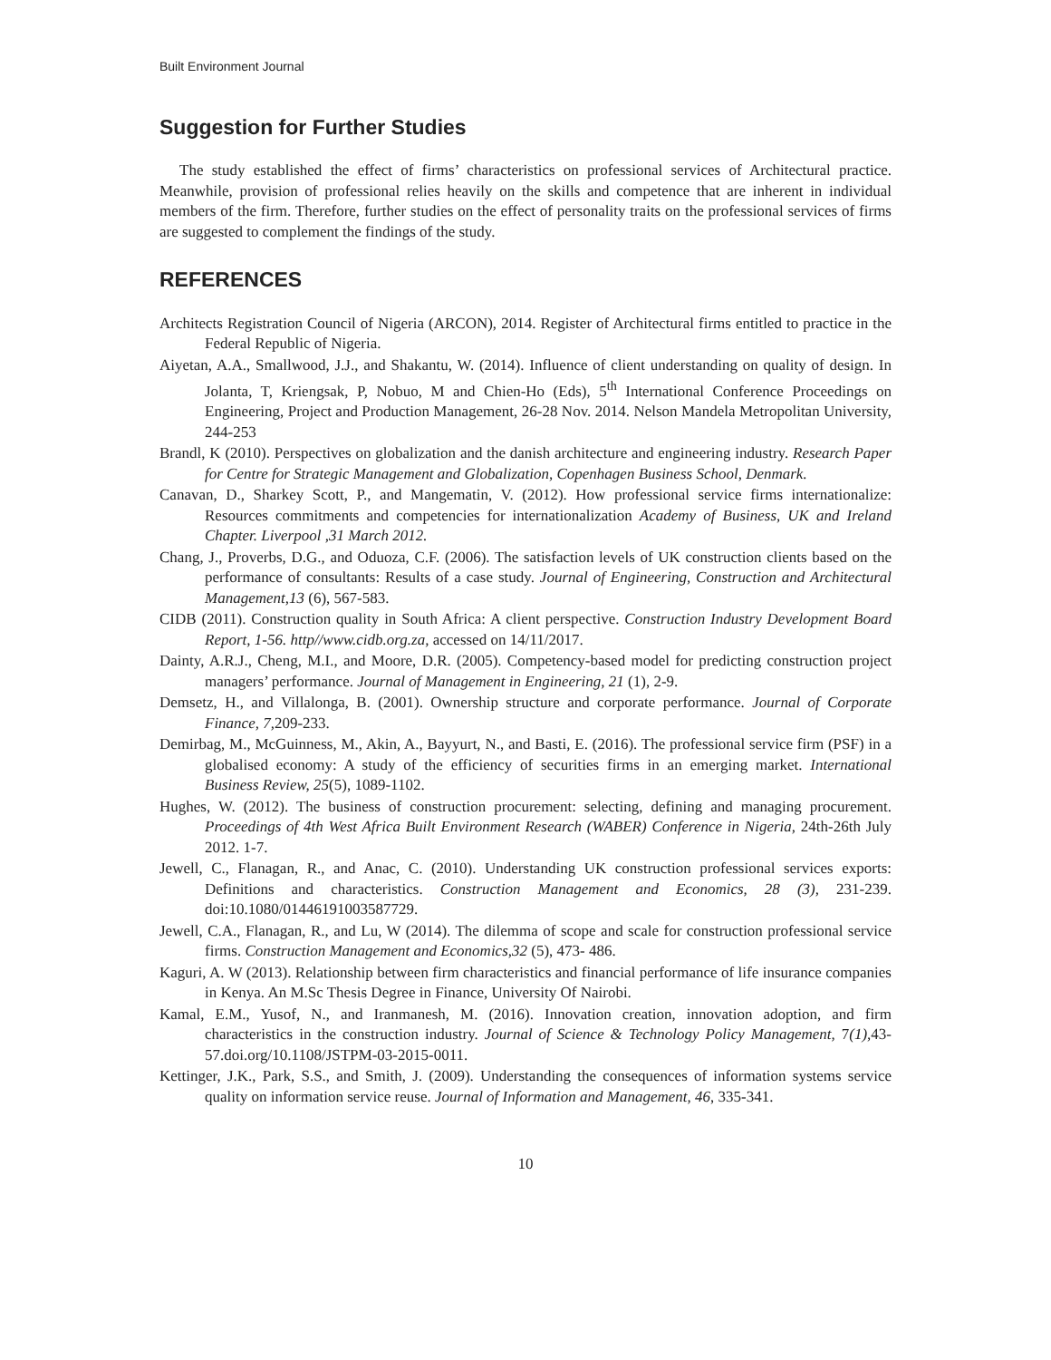Built Environment Journal
Suggestion for Further Studies
The study established the effect of firms’ characteristics on professional services of Architectural practice. Meanwhile, provision of professional relies heavily on the skills and competence that are inherent in individual members of the firm. Therefore, further studies on the effect of personality traits on the professional services of firms are suggested to complement the findings of the study.
REFERENCES
Architects Registration Council of Nigeria (ARCON), 2014. Register of Architectural firms entitled to practice in the Federal Republic of Nigeria.
Aiyetan, A.A., Smallwood, J.J., and Shakantu, W. (2014). Influence of client understanding on quality of design. In Jolanta, T, Kriengsak, P, Nobuo, M and Chien-Ho (Eds), 5<sup>th</sup> International Conference Proceedings on Engineering, Project and Production Management, 26-28 Nov. 2014. Nelson Mandela Metropolitan University, 244-253
Brandl, K (2010). Perspectives on globalization and the danish architecture and engineering industry. Research Paper for Centre for Strategic Management and Globalization, Copenhagen Business School, Denmark.
Canavan, D., Sharkey Scott, P., and Mangematin, V. (2012). How professional service firms internationalize: Resources commitments and competencies for internationalization Academy of Business, UK and Ireland Chapter. Liverpool ,31 March 2012.
Chang, J., Proverbs, D.G., and Oduoza, C.F. (2006). The satisfaction levels of UK construction clients based on the performance of consultants: Results of a case study. Journal of Engineering, Construction and Architectural Management,13 (6), 567-583.
CIDB (2011). Construction quality in South Africa: A client perspective. Construction Industry Development Board Report, 1-56. http//www.cidb.org.za, accessed on 14/11/2017.
Dainty, A.R.J., Cheng, M.I., and Moore, D.R. (2005). Competency-based model for predicting construction project managers’ performance. Journal of Management in Engineering, 21 (1), 2-9.
Demsetz, H., and Villalonga, B. (2001). Ownership structure and corporate performance. Journal of Corporate Finance, 7, 209-233.
Demirbag, M., McGuinness, M., Akin, A., Bayyurt, N., and Basti, E. (2016). The professional service firm (PSF) in a globalised economy: A study of the efficiency of securities firms in an emerging market. International Business Review, 25(5), 1089-1102.
Hughes, W. (2012). The business of construction procurement: selecting, defining and managing procurement. Proceedings of 4th West Africa Built Environment Research (WABER) Conference in Nigeria, 24th-26th July 2012. 1-7.
Jewell, C., Flanagan, R., and Anac, C. (2010). Understanding UK construction professional services exports: Definitions and characteristics. Construction Management and Economics, 28 (3), 231-239. doi:10.1080/01446191003587729.
Jewell, C.A., Flanagan, R., and Lu, W (2014). The dilemma of scope and scale for construction professional service firms. Construction Management and Economics,32 (5), 473- 486.
Kaguri, A. W (2013). Relationship between firm characteristics and financial performance of life insurance companies in Kenya. An M.Sc Thesis Degree in Finance, University Of Nairobi.
Kamal, E.M., Yusof, N., and Iranmanesh, M. (2016). Innovation creation, innovation adoption, and firm characteristics in the construction industry. Journal of Science & Technology Policy Management, 7(1), 43-57.doi.org/10.1108/JSTPM-03-2015-0011.
Kettinger, J.K., Park, S.S., and Smith, J. (2009). Understanding the consequences of information systems service quality on information service reuse. Journal of Information and Management, 46, 335-341.
10